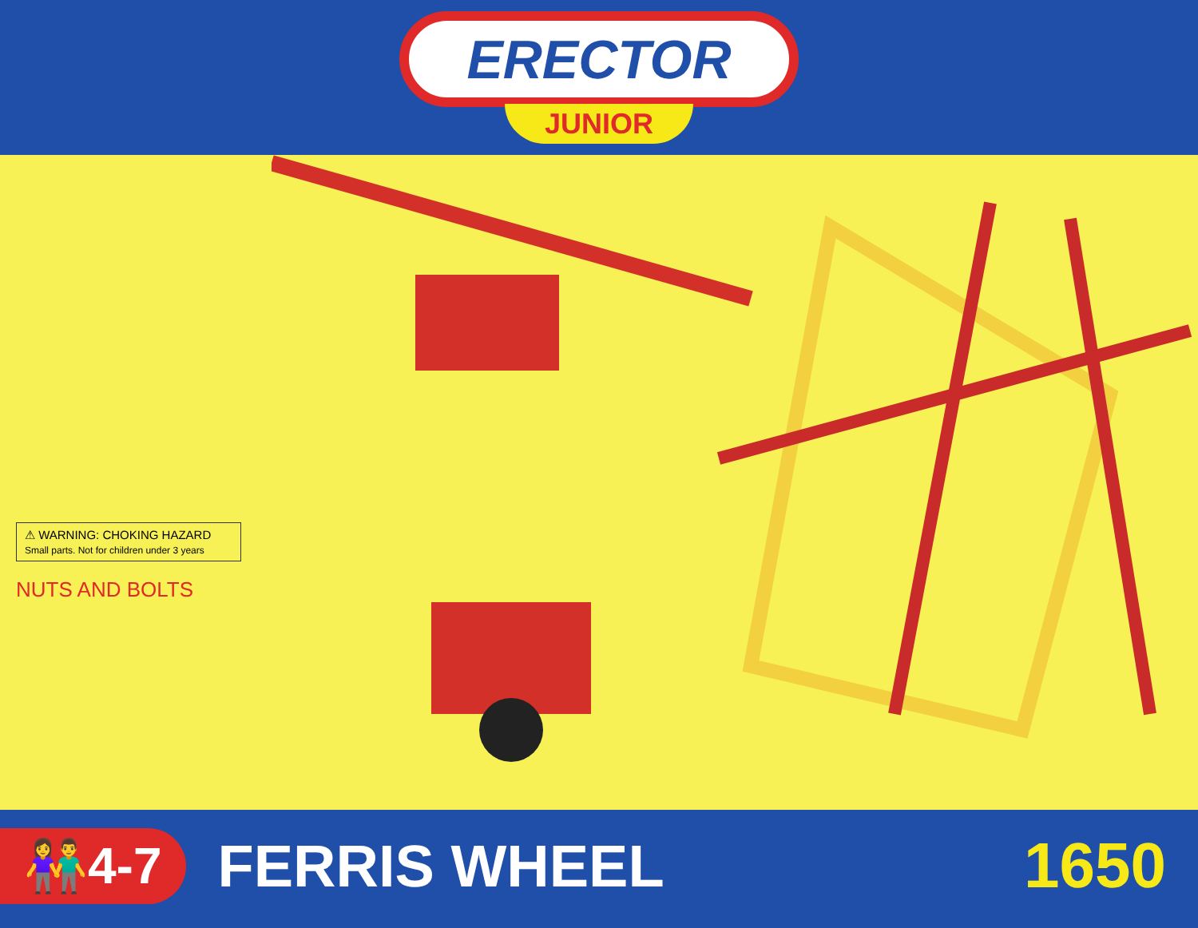ERECTOR
JUNIOR
⚠ WARNING: CHOKING HAZARD
Small parts. Not for children under 3 years
NUTS AND BOLTS
👫4-7
FERRIS WHEEL 1650